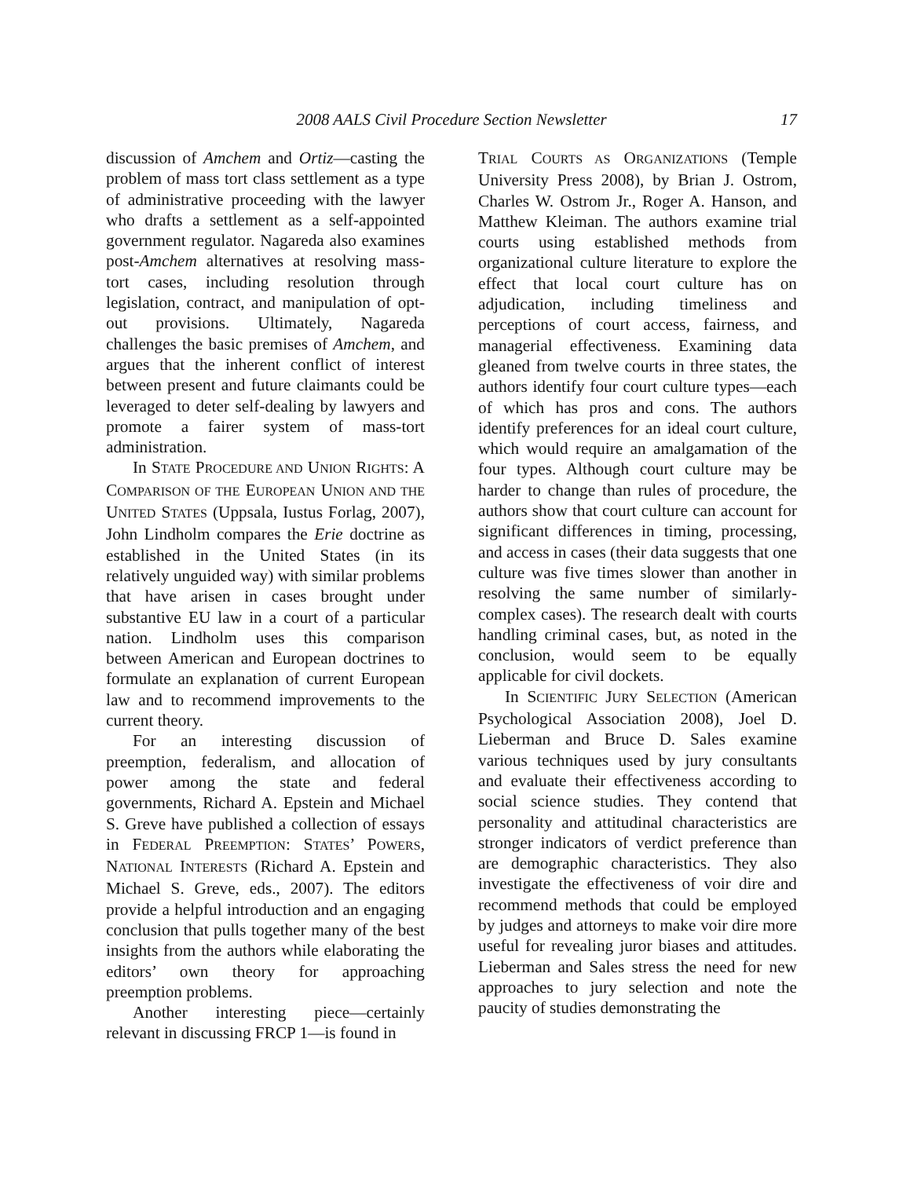2008 AALS Civil Procedure Section Newsletter 17
discussion of Amchem and Ortiz—casting the problem of mass tort class settlement as a type of administrative proceeding with the lawyer who drafts a settlement as a self-appointed government regulator. Nagareda also examines post-Amchem alternatives at resolving mass-tort cases, including resolution through legislation, contract, and manipulation of opt-out provisions. Ultimately, Nagareda challenges the basic premises of Amchem, and argues that the inherent conflict of interest between present and future claimants could be leveraged to deter self-dealing by lawyers and promote a fairer system of mass-tort administration.
In STATE PROCEDURE AND UNION RIGHTS: A COMPARISON OF THE EUROPEAN UNION AND THE UNITED STATES (Uppsala, Iustus Forlag, 2007), John Lindholm compares the Erie doctrine as established in the United States (in its relatively unguided way) with similar problems that have arisen in cases brought under substantive EU law in a court of a particular nation. Lindholm uses this comparison between American and European doctrines to formulate an explanation of current European law and to recommend improvements to the current theory.
For an interesting discussion of preemption, federalism, and allocation of power among the state and federal governments, Richard A. Epstein and Michael S. Greve have published a collection of essays in FEDERAL PREEMPTION: STATES’ POWERS, NATIONAL INTERESTS (Richard A. Epstein and Michael S. Greve, eds., 2007). The editors provide a helpful introduction and an engaging conclusion that pulls together many of the best insights from the authors while elaborating the editors’ own theory for approaching preemption problems.
Another interesting piece—certainly relevant in discussing FRCP 1—is found in
TRIAL COURTS AS ORGANIZATIONS (Temple University Press 2008), by Brian J. Ostrom, Charles W. Ostrom Jr., Roger A. Hanson, and Matthew Kleiman. The authors examine trial courts using established methods from organizational culture literature to explore the effect that local court culture has on adjudication, including timeliness and perceptions of court access, fairness, and managerial effectiveness. Examining data gleaned from twelve courts in three states, the authors identify four court culture types—each of which has pros and cons. The authors identify preferences for an ideal court culture, which would require an amalgamation of the four types. Although court culture may be harder to change than rules of procedure, the authors show that court culture can account for significant differences in timing, processing, and access in cases (their data suggests that one culture was five times slower than another in resolving the same number of similarly-complex cases). The research dealt with courts handling criminal cases, but, as noted in the conclusion, would seem to be equally applicable for civil dockets.
In SCIENTIFIC JURY SELECTION (American Psychological Association 2008), Joel D. Lieberman and Bruce D. Sales examine various techniques used by jury consultants and evaluate their effectiveness according to social science studies. They contend that personality and attitudinal characteristics are stronger indicators of verdict preference than are demographic characteristics. They also investigate the effectiveness of voir dire and recommend methods that could be employed by judges and attorneys to make voir dire more useful for revealing juror biases and attitudes. Lieberman and Sales stress the need for new approaches to jury selection and note the paucity of studies demonstrating the